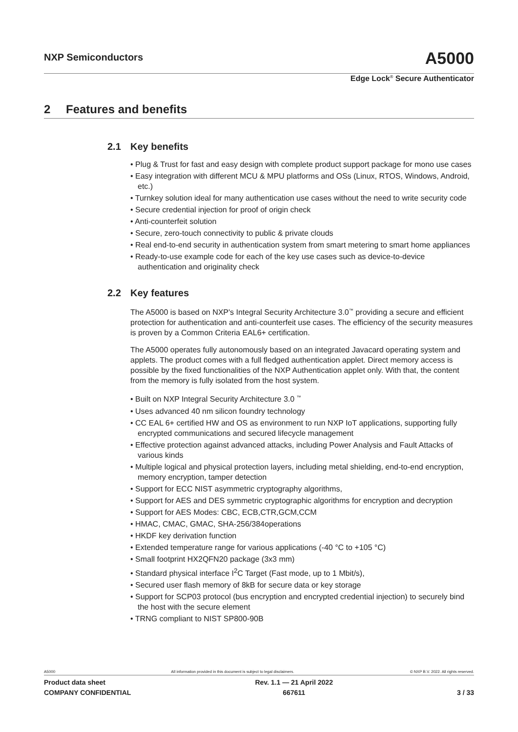NXP Semiconductors
A5000
Edge Lock<sup>®</sup> Secure Authenticator
2 Features and benefits
2.1 Key benefits
• Plug & Trust for fast and easy design with complete product support package for mono use cases
• Easy integration with different MCU & MPU platforms and OSs (Linux, RTOS, Windows, Android, etc.)
• Turnkey solution ideal for many authentication use cases without the need to write security code
• Secure credential injection for proof of origin check
• Anti-counterfeit solution
• Secure, zero-touch connectivity to public & private clouds
• Real end-to-end security in authentication system from smart metering to smart home appliances
• Ready-to-use example code for each of the key use cases such as device-to-device authentication and originality check
2.2 Key features
The A5000 is based on NXP's Integral Security Architecture 3.0<sup>™</sup> providing a secure and efficient protection for authentication and anti-counterfeit use cases. The efficiency of the security measures is proven by a Common Criteria EAL6+ certification.
The A5000 operates fully autonomously based on an integrated Javacard operating system and applets. The product comes with a full fledged authentication applet. Direct memory access is possible by the fixed functionalities of the NXP Authentication applet only. With that, the content from the memory is fully isolated from the host system.
• Built on NXP Integral Security Architecture 3.0 <sup>™</sup>
• Uses advanced 40 nm silicon foundry technology
• CC EAL 6+ certified HW and OS as environment to run NXP IoT applications, supporting fully encrypted communications and secured lifecycle management
• Effective protection against advanced attacks, including Power Analysis and Fault Attacks of various kinds
• Multiple logical and physical protection layers, including metal shielding, end-to-end encryption, memory encryption, tamper detection
• Support for ECC NIST asymmetric cryptography algorithms,
• Support for AES and DES symmetric cryptographic algorithms for encryption and decryption
• Support for AES Modes: CBC, ECB,CTR,GCM,CCM
• HMAC, CMAC, GMAC, SHA-256/384operations
• HKDF key derivation function
• Extended temperature range for various applications (-40 °C to +105 °C)
• Small footprint HX2QFN20 package (3x3 mm)
• Standard physical interface I<sup>2</sup>C Target (Fast mode, up to 1 Mbit/s),
• Secured user flash memory of 8kB for secure data or key storage
• Support for SCP03 protocol (bus encryption and encrypted credential injection) to securely bind the host with the secure element
• TRNG compliant to NIST SP800-90B
A5000 All information provided in this document is subject to legal disclaimers. © NXP B.V. 2022. All rights reserved.
Product data sheet
COMPANY CONFIDENTIAL
Rev. 1.1 — 21 April 2022
667611
3 / 33